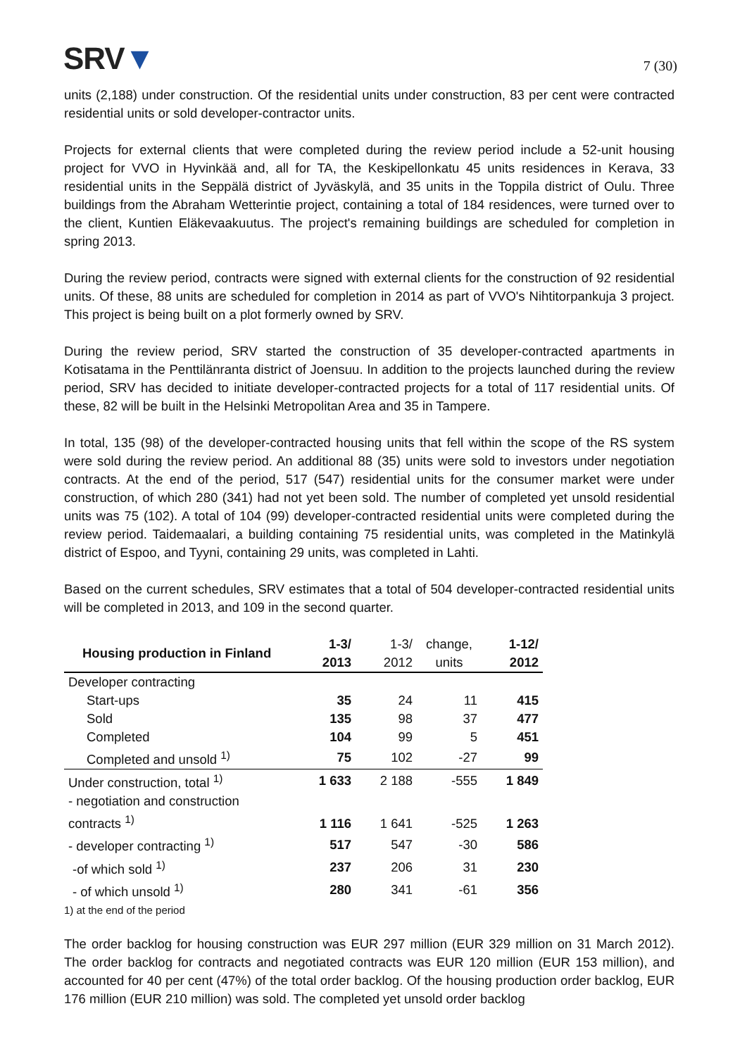SRV▼
7 (30)
units (2,188) under construction. Of the residential units under construction, 83 per cent were contracted residential units or sold developer-contractor units.
Projects for external clients that were completed during the review period include a 52-unit housing project for VVO in Hyvinkää and, all for TA, the Keskipellonkatu 45 units residences in Kerava, 33 residential units in the Seppälä district of Jyväskylä, and 35 units in the Toppila district of Oulu. Three buildings from the Abraham Wetterintie project, containing a total of 184 residences, were turned over to the client, Kuntien Eläkevaakuutus. The project's remaining buildings are scheduled for completion in spring 2013.
During the review period, contracts were signed with external clients for the construction of 92 residential units. Of these, 88 units are scheduled for completion in 2014 as part of VVO's Nihtitorpankuja 3 project. This project is being built on a plot formerly owned by SRV.
During the review period, SRV started the construction of 35 developer-contracted apartments in Kotisatama in the Penttilänranta district of Joensuu. In addition to the projects launched during the review period, SRV has decided to initiate developer-contracted projects for a total of 117 residential units. Of these, 82 will be built in the Helsinki Metropolitan Area and 35 in Tampere.
In total, 135 (98) of the developer-contracted housing units that fell within the scope of the RS system were sold during the review period. An additional 88 (35) units were sold to investors under negotiation contracts. At the end of the period, 517 (547) residential units for the consumer market were under construction, of which 280 (341) had not yet been sold. The number of completed yet unsold residential units was 75 (102). A total of 104 (99) developer-contracted residential units were completed during the review period. Taidemaalari, a building containing 75 residential units, was completed in the Matinkylä district of Espoo, and Tyyni, containing 29 units, was completed in Lahti.
Based on the current schedules, SRV estimates that a total of 504 developer-contracted residential units will be completed in 2013, and 109 in the second quarter.
| Housing production in Finland | 1-3/ 2013 | 1-3/ 2012 | change, units | 1-12/ 2012 |
| --- | --- | --- | --- | --- |
| Developer contracting | | | | |
| Start-ups | 35 | 24 | 11 | 415 |
| Sold | 135 | 98 | 37 | 477 |
| Completed | 104 | 99 | 5 | 451 |
| Completed and unsold <sup>1)</sup> | 75 | 102 | -27 | 99 |
| Under construction, total <sup>1)</sup> | 1 633 | 2 188 | -555 | 1 849 |
| - negotiation and construction contracts <sup>1)</sup> | 1 116 | 1 641 | -525 | 1 263 |
| - developer contracting <sup>1)</sup> | 517 | 547 | -30 | 586 |
| -of which sold <sup>1)</sup> | 237 | 206 | 31 | 230 |
| - of which unsold <sup>1)</sup> | 280 | 341 | -61 | 356 |
| 1) at the end of the period | | | | |
The order backlog for housing construction was EUR 297 million (EUR 329 million on 31 March 2012). The order backlog for contracts and negotiated contracts was EUR 120 million (EUR 153 million), and accounted for 40 per cent (47%) of the total order backlog. Of the housing production order backlog, EUR 176 million (EUR 210 million) was sold. The completed yet unsold order backlog